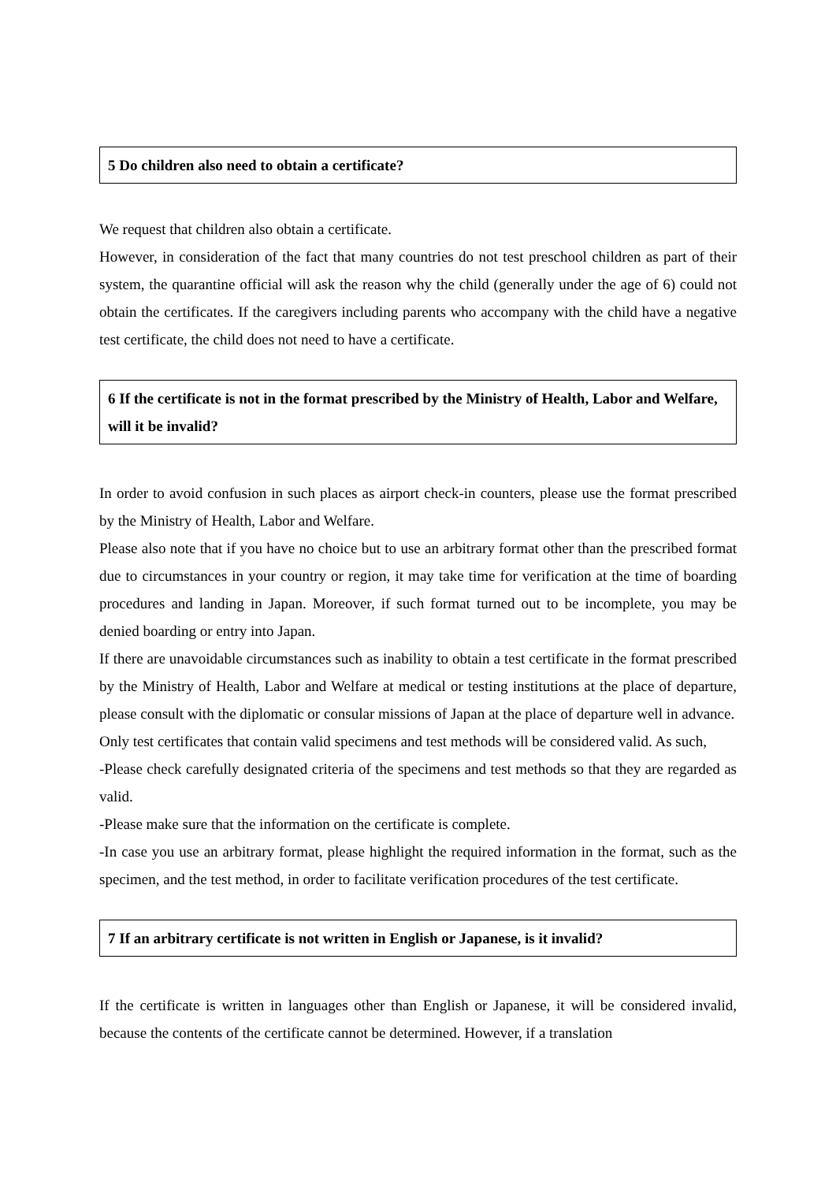5 Do children also need to obtain a certificate?
We request that children also obtain a certificate.
However, in consideration of the fact that many countries do not test preschool children as part of their system, the quarantine official will ask the reason why the child (generally under the age of 6) could not obtain the certificates. If the caregivers including parents who accompany with the child have a negative test certificate, the child does not need to have a certificate.
6 If the certificate is not in the format prescribed by the Ministry of Health, Labor and Welfare, will it be invalid?
In order to avoid confusion in such places as airport check-in counters, please use the format prescribed by the Ministry of Health, Labor and Welfare.
Please also note that if you have no choice but to use an arbitrary format other than the prescribed format due to circumstances in your country or region, it may take time for verification at the time of boarding procedures and landing in Japan. Moreover, if such format turned out to be incomplete, you may be denied boarding or entry into Japan.
If there are unavoidable circumstances such as inability to obtain a test certificate in the format prescribed by the Ministry of Health, Labor and Welfare at medical or testing institutions at the place of departure, please consult with the diplomatic or consular missions of Japan at the place of departure well in advance.
Only test certificates that contain valid specimens and test methods will be considered valid. As such,
-Please check carefully designated criteria of the specimens and test methods so that they are regarded as valid.
-Please make sure that the information on the certificate is complete.
-In case you use an arbitrary format, please highlight the required information in the format, such as the specimen, and the test method, in order to facilitate verification procedures of the test certificate.
7 If an arbitrary certificate is not written in English or Japanese, is it invalid?
If the certificate is written in languages other than English or Japanese, it will be considered invalid, because the contents of the certificate cannot be determined. However, if a translation